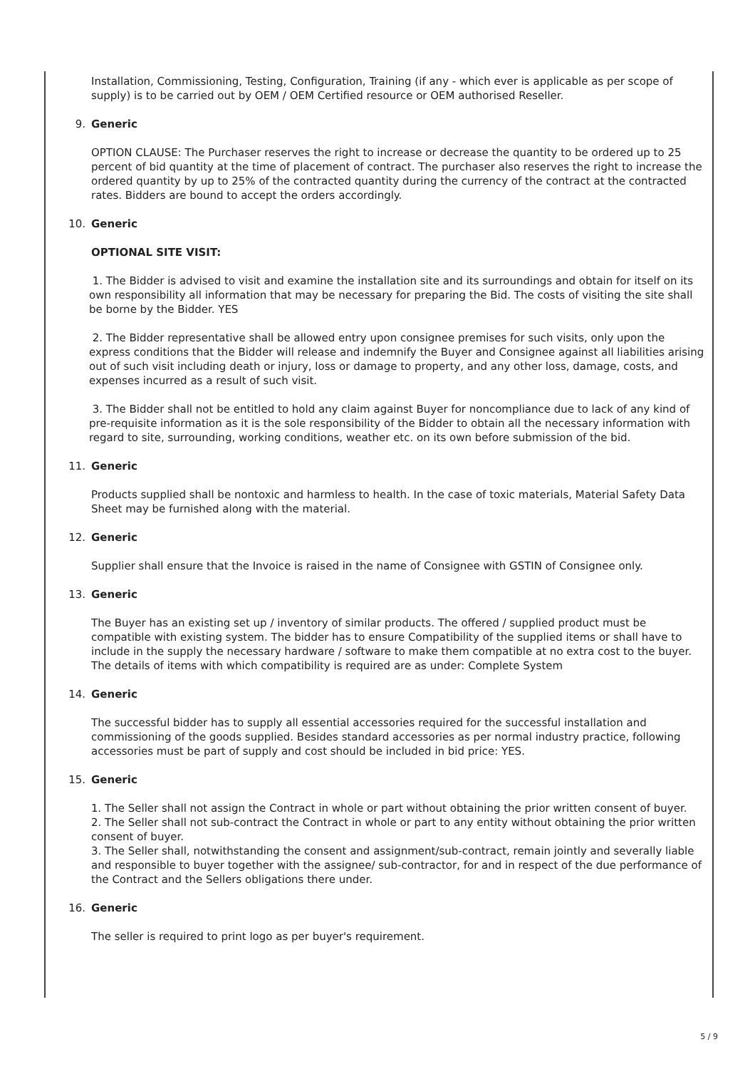Installation, Commissioning, Testing, Configuration, Training (if any - which ever is applicable as per scope of supply) is to be carried out by OEM / OEM Certified resource or OEM authorised Reseller.
9. Generic
OPTION CLAUSE: The Purchaser reserves the right to increase or decrease the quantity to be ordered up to 25 percent of bid quantity at the time of placement of contract. The purchaser also reserves the right to increase the ordered quantity by up to 25% of the contracted quantity during the currency of the contract at the contracted rates. Bidders are bound to accept the orders accordingly.
10. Generic
OPTIONAL SITE VISIT:
1. The Bidder is advised to visit and examine the installation site and its surroundings and obtain for itself on its own responsibility all information that may be necessary for preparing the Bid. The costs of visiting the site shall be borne by the Bidder. YES
2. The Bidder representative shall be allowed entry upon consignee premises for such visits, only upon the express conditions that the Bidder will release and indemnify the Buyer and Consignee against all liabilities arising out of such visit including death or injury, loss or damage to property, and any other loss, damage, costs, and expenses incurred as a result of such visit.
3. The Bidder shall not be entitled to hold any claim against Buyer for noncompliance due to lack of any kind of pre-requisite information as it is the sole responsibility of the Bidder to obtain all the necessary information with regard to site, surrounding, working conditions, weather etc. on its own before submission of the bid.
11. Generic
Products supplied shall be nontoxic and harmless to health. In the case of toxic materials, Material Safety Data Sheet may be furnished along with the material.
12. Generic
Supplier shall ensure that the Invoice is raised in the name of Consignee with GSTIN of Consignee only.
13. Generic
The Buyer has an existing set up / inventory of similar products. The offered / supplied product must be compatible with existing system. The bidder has to ensure Compatibility of the supplied items or shall have to include in the supply the necessary hardware / software to make them compatible at no extra cost to the buyer. The details of items with which compatibility is required are as under: Complete System
14. Generic
The successful bidder has to supply all essential accessories required for the successful installation and commissioning of the goods supplied. Besides standard accessories as per normal industry practice, following accessories must be part of supply and cost should be included in bid price: YES.
15. Generic
1. The Seller shall not assign the Contract in whole or part without obtaining the prior written consent of buyer.
2. The Seller shall not sub-contract the Contract in whole or part to any entity without obtaining the prior written consent of buyer.
3. The Seller shall, notwithstanding the consent and assignment/sub-contract, remain jointly and severally liable and responsible to buyer together with the assignee/ sub-contractor, for and in respect of the due performance of the Contract and the Sellers obligations there under.
16. Generic
The seller is required to print logo as per buyer's requirement.
5 / 9